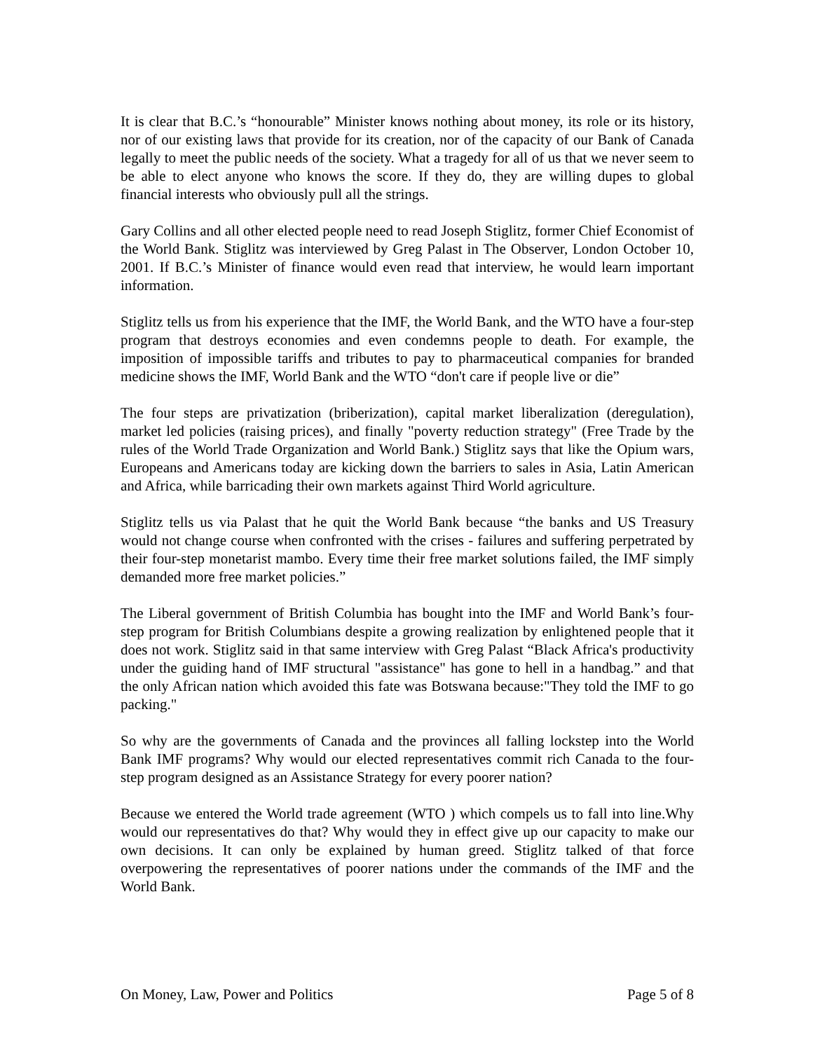It is clear that B.C.’s “honourable” Minister knows nothing about money, its role or its history, nor of our existing laws that provide for its creation, nor of the capacity of our Bank of Canada legally to meet the public needs of the society. What a tragedy for all of us that we never seem to be able to elect anyone who knows the score. If they do, they are willing dupes to global financial interests who obviously pull all the strings.
Gary Collins and all other elected people need to read Joseph Stiglitz, former Chief Economist of the World Bank. Stiglitz was interviewed by Greg Palast in The Observer, London October 10, 2001. If B.C.’s Minister of finance would even read that interview, he would learn important information.
Stiglitz tells us from his experience that the IMF, the World Bank, and the WTO have a four-step program that destroys economies and even condemns people to death. For example, the imposition of impossible tariffs and tributes to pay to pharmaceutical companies for branded medicine shows the IMF, World Bank and the WTO “don't care if people live or die”
The four steps are privatization (briberization), capital market liberalization (deregulation), market led policies (raising prices), and finally "poverty reduction strategy" (Free Trade by the rules of the World Trade Organization and World Bank.) Stiglitz says that like the Opium wars, Europeans and Americans today are kicking down the barriers to sales in Asia, Latin American and Africa, while barricading their own markets against Third World agriculture.
Stiglitz tells us via Palast that he quit the World Bank because “the banks and US Treasury would not change course when confronted with the crises - failures and suffering perpetrated by their four-step monetarist mambo. Every time their free market solutions failed, the IMF simply demanded more free market policies.”
The Liberal government of British Columbia has bought into the IMF and World Bank’s four-step program for British Columbians despite a growing realization by enlightened people that it does not work. Stiglitz said in that same interview with Greg Palast “Black Africa's productivity under the guiding hand of IMF structural "assistance" has gone to hell in a handbag.” and that the only African nation which avoided this fate was Botswana because:"They told the IMF to go packing."
So why are the governments of Canada and the provinces all falling lockstep into the World Bank IMF programs? Why would our elected representatives commit rich Canada to the four-step program designed as an Assistance Strategy for every poorer nation?
Because we entered the World trade agreement (WTO ) which compels us to fall into line.Why would our representatives do that? Why would they in effect give up our capacity to make our own decisions. It can only be explained by human greed. Stiglitz talked of that force overpowering the representatives of poorer nations under the commands of the IMF and the World Bank.
On Money, Law, Power and Politics Page 5 of 8